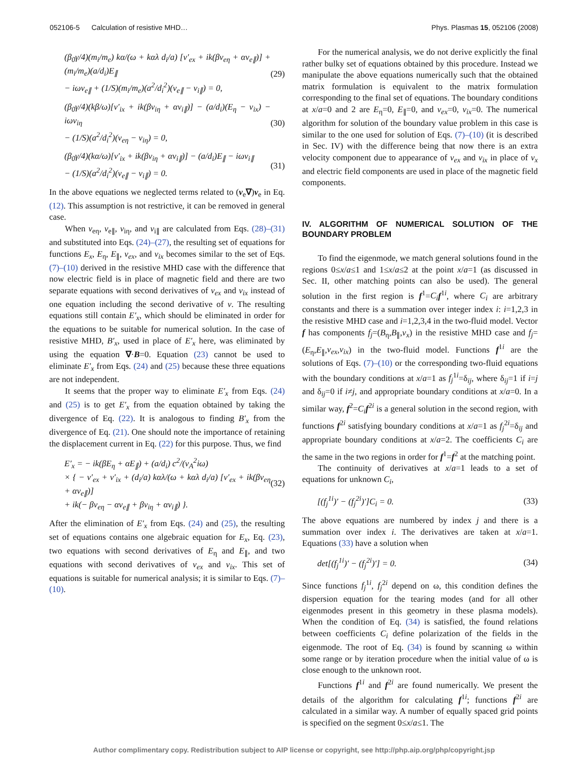052106-5 Calculation of resistive MHD… Phys. Plasmas 15, 052106 (2008)
(β<sub>0</sub>γ/4)(m<sub>i</sub>/m<sub>e</sub>) kα/(ω + kαλ d<sub>i</sub>/a) [v′<sub>ex</sub> + ik(βv<sub>eη</sub> + αv<sub>e∥</sub>)] + (m<sub>i</sub>/m<sub>e</sub>)(a/d<sub>i</sub>)E<sub>∥</sub>
− iωv<sub>e∥</sub> + (1/S)(m<sub>i</sub>/m<sub>e</sub>)(a<sup>2</sup>/d<sub>i</sub><sup>2</sup>)(v<sub>e∥</sub> − v<sub>i∥</sub>) = 0,
(29)
(β<sub>0</sub>γ/4)(kβ/ω)[v′<sub>ix</sub> + ik(βv<sub>iη</sub> + αv<sub>i∥</sub>)] − (a/d<sub>i</sub>)(E<sub>η</sub> − v<sub>ix</sub>) − iωv<sub>iη</sub>
− (1/S)(a<sup>2</sup>/d<sub>i</sub><sup>2</sup>)(v<sub>eη</sub> − v<sub>iη</sub>) = 0,
(30)
(β<sub>0</sub>γ/4)(kα/ω)[v′<sub>ix</sub> + ik(βv<sub>iη</sub> + αv<sub>i∥</sub>)] − (a/d<sub>i</sub>)E<sub>∥</sub> − iωv<sub>i∥</sub>
− (1/S)(a<sup>2</sup>/d<sub>i</sub><sup>2</sup>)(v<sub>e∥</sub> − v<sub>i∥</sub>) = 0.
(31)
In the above equations we neglected terms related to (v<sub>e</sub>∇)v<sub>e</sub> in Eq. (12). This assumption is not restrictive, it can be removed in general case.
When v<sub>eη</sub>, v<sub>e∥</sub>, v<sub>iη</sub>, and v<sub>i∥</sub> are calculated from Eqs. (28)–(31) and substituted into Eqs. (24)–(27), the resulting set of equations for functions E<sub>x</sub>, E<sub>η</sub>, E<sub>∥</sub>, v<sub>ex</sub>, and v<sub>ix</sub> becomes similar to the set of Eqs. (7)–(10) derived in the resistive MHD case with the difference that now electric field is in place of magnetic field and there are two separate equations with second derivatives of v<sub>ex</sub> and v<sub>ix</sub> instead of one equation including the second derivative of v. The resulting equations still contain E′<sub>x</sub>, which should be eliminated in order for the equations to be suitable for numerical solution. In the case of resistive MHD, B′<sub>x</sub>, used in place of E′<sub>x</sub> here, was eliminated by using the equation ∇·B=0. Equation (23) cannot be used to eliminate E′<sub>x</sub> from Eqs. (24) and (25) because these three equations are not independent.
It seems that the proper way to eliminate E′<sub>x</sub> from Eqs. (24) and (25) is to get E′<sub>x</sub> from the equation obtained by taking the divergence of Eq. (22). It is analogous to finding B′<sub>x</sub> from the divergence of Eq. (21). One should note the importance of retaining the displacement current in Eq. (22) for this purpose. Thus, we find
E′<sub>x</sub> = − ik(βE<sub>η</sub> + αE<sub>∥</sub>) + (a/d<sub>i</sub>) c<sup>2</sup>/(v<sub>A</sub><sup>2</sup>iω)
× { − v′<sub>ex</sub> + v′<sub>ix</sub> + (d<sub>i</sub>/a) kαλ/(ω + kαλ d<sub>i</sub>/a) [v′<sub>ex</sub> + ik(βv<sub>eη</sub> + αv<sub>e∥</sub>)]
+ ik(− βv<sub>eη</sub> − αv<sub>e∥</sub> + βv<sub>iη</sub> + αv<sub>i∥</sub>) }.
(32)
After the elimination of E′<sub>x</sub> from Eqs. (24) and (25), the resulting set of equations contains one algebraic equation for E<sub>x</sub>, Eq. (23), two equations with second derivatives of E<sub>η</sub> and E<sub>∥</sub>, and two equations with second derivatives of v<sub>ex</sub> and v<sub>ix</sub>. This set of equations is suitable for numerical analysis; it is similar to Eqs. (7)–(10).
For the numerical analysis, we do not derive explicitly the final rather bulky set of equations obtained by this procedure. Instead we manipulate the above equations numerically such that the obtained matrix formulation is equivalent to the matrix formulation corresponding to the final set of equations. The boundary conditions at x/a=0 and 2 are E<sub>η</sub>=0, E<sub>∥</sub>=0, and v<sub>ex</sub>=0, v<sub>ix</sub>=0. The numerical algorithm for solution of the boundary value problem in this case is similar to the one used for solution of Eqs. (7)–(10) (it is described in Sec. IV) with the difference being that now there is an extra velocity component due to appearance of v<sub>ex</sub> and v<sub>ix</sub> in place of v<sub>x</sub> and electric field components are used in place of the magnetic field components.
IV. ALGORITHM OF NUMERICAL SOLUTION OF THE BOUNDARY PROBLEM
To find the eigenmode, we match general solutions found in the regions 0≤x/a≤1 and 1≤x/a≤2 at the point x/a=1 (as discussed in Sec. II, other matching points can also be used). The general solution in the first region is f<sup>1</sup>=C<sub>i</sub> f<sup>1i</sup>, where C<sub>i</sub> are arbitrary constants and there is a summation over integer index i: i=1,2,3 in the resistive MHD case and i=1,2,3,4 in the two-fluid model. Vector f has components f<sub>j</sub>=(B<sub>η</sub>,B<sub>∥</sub>,v<sub>x</sub>) in the resistive MHD case and f<sub>j</sub>=(E<sub>η</sub>,E<sub>∥</sub>,v<sub>ex</sub>,v<sub>ix</sub>) in the two-fluid model. Functions f<sup>1i</sup> are the solutions of Eqs. (7)–(10) or the corresponding two-fluid equations with the boundary conditions at x/a=1 as f<sub>j</sub><sup>1i</sup>=δ<sub>ij</sub>, where δ<sub>ij</sub>=1 if i=j and δ<sub>ij</sub>=0 if i≠j, and appropriate boundary conditions at x/a=0. In a similar way, f<sup>2</sup>=C<sub>i</sub> f<sup>2i</sup> is a general solution in the second region, with functions f<sup>2i</sup> satisfying boundary conditions at x/a=1 as f<sub>j</sub><sup>2i</sup>=δ<sub>ij</sub> and appropriate boundary conditions at x/a=2. The coefficients C<sub>i</sub> are the same in the two regions in order for f<sup>1</sup>=f<sup>2</sup> at the matching point.
The continuity of derivatives at x/a=1 leads to a set of equations for unknown C<sub>i</sub>,
[(f<sub>j</sub><sup>1i</sup>)′ − (f<sub>j</sub><sup>2i</sup>)′]C<sub>i</sub> = 0. (33)
The above equations are numbered by index j and there is a summation over index i. The derivatives are taken at x/a=1. Equations (33) have a solution when
det[(f<sub>j</sub><sup>1i</sup>)′ − (f<sub>j</sub><sup>2i</sup>)′] = 0. (34)
Since functions f<sub>j</sub><sup>1i</sup>, f<sub>j</sub><sup>2i</sup> depend on ω, this condition defines the dispersion equation for the tearing modes (and for all other eigenmodes present in this geometry in these plasma models). When the condition of Eq. (34) is satisfied, the found relations between coefficients C<sub>i</sub> define polarization of the fields in the eigenmode. The root of Eq. (34) is found by scanning ω within some range or by iteration procedure when the initial value of ω is close enough to the unknown root.
Functions f<sup>1i</sup> and f<sup>2i</sup> are found numerically. We present the details of the algorithm for calculating f<sup>1i</sup>; functions f<sup>2i</sup> are calculated in a similar way. A number of equally spaced grid points is specified on the segment 0≤x/a≤1. The
Author complimentary copy. Redistribution subject to AIP license or copyright, see http://php.aip.org/php/copyright.jsp